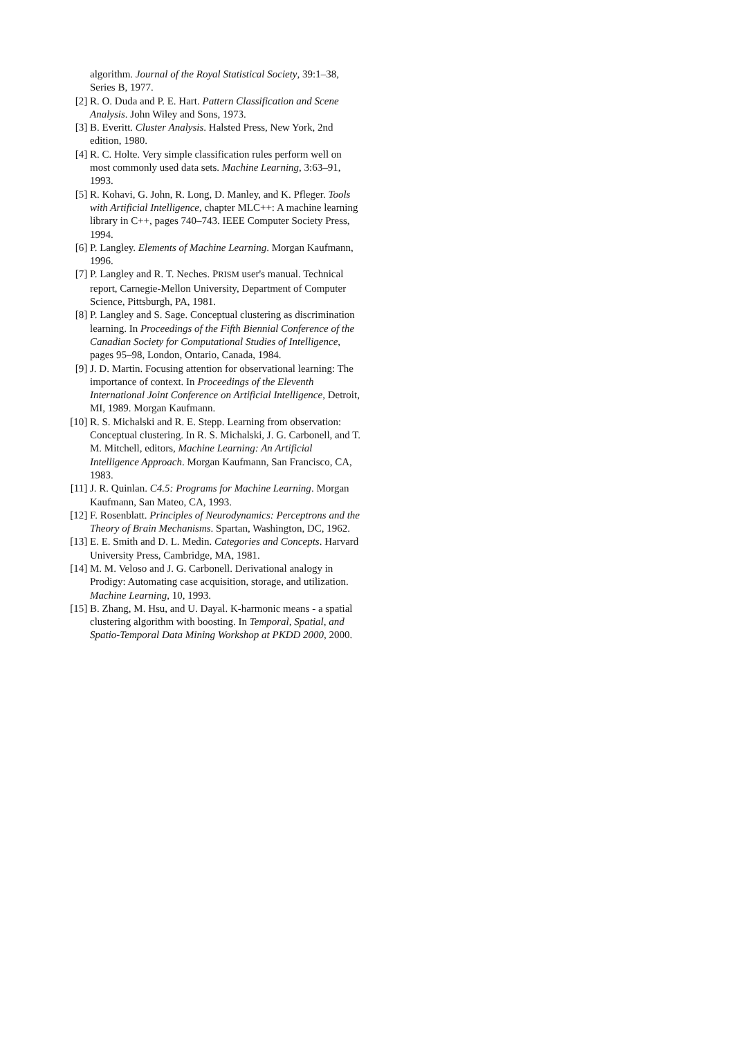algorithm. Journal of the Royal Statistical Society, 39:1–38, Series B, 1977.
[2] R. O. Duda and P. E. Hart. Pattern Classification and Scene Analysis. John Wiley and Sons, 1973.
[3] B. Everitt. Cluster Analysis. Halsted Press, New York, 2nd edition, 1980.
[4] R. C. Holte. Very simple classification rules perform well on most commonly used data sets. Machine Learning, 3:63–91, 1993.
[5] R. Kohavi, G. John, R. Long, D. Manley, and K. Pfleger. Tools with Artificial Intelligence, chapter MLC++: A machine learning library in C++, pages 740–743. IEEE Computer Society Press, 1994.
[6] P. Langley. Elements of Machine Learning. Morgan Kaufmann, 1996.
[7] P. Langley and R. T. Neches. PRISM user's manual. Technical report, Carnegie-Mellon University, Department of Computer Science, Pittsburgh, PA, 1981.
[8] P. Langley and S. Sage. Conceptual clustering as discrimination learning. In Proceedings of the Fifth Biennial Conference of the Canadian Society for Computational Studies of Intelligence, pages 95–98, London, Ontario, Canada, 1984.
[9] J. D. Martin. Focusing attention for observational learning: The importance of context. In Proceedings of the Eleventh International Joint Conference on Artificial Intelligence, Detroit, MI, 1989. Morgan Kaufmann.
[10] R. S. Michalski and R. E. Stepp. Learning from observation: Conceptual clustering. In R. S. Michalski, J. G. Carbonell, and T. M. Mitchell, editors, Machine Learning: An Artificial Intelligence Approach. Morgan Kaufmann, San Francisco, CA, 1983.
[11] J. R. Quinlan. C4.5: Programs for Machine Learning. Morgan Kaufmann, San Mateo, CA, 1993.
[12] F. Rosenblatt. Principles of Neurodynamics: Perceptrons and the Theory of Brain Mechanisms. Spartan, Washington, DC, 1962.
[13] E. E. Smith and D. L. Medin. Categories and Concepts. Harvard University Press, Cambridge, MA, 1981.
[14] M. M. Veloso and J. G. Carbonell. Derivational analogy in Prodigy: Automating case acquisition, storage, and utilization. Machine Learning, 10, 1993.
[15] B. Zhang, M. Hsu, and U. Dayal. K-harmonic means - a spatial clustering algorithm with boosting. In Temporal, Spatial, and Spatio-Temporal Data Mining Workshop at PKDD 2000, 2000.